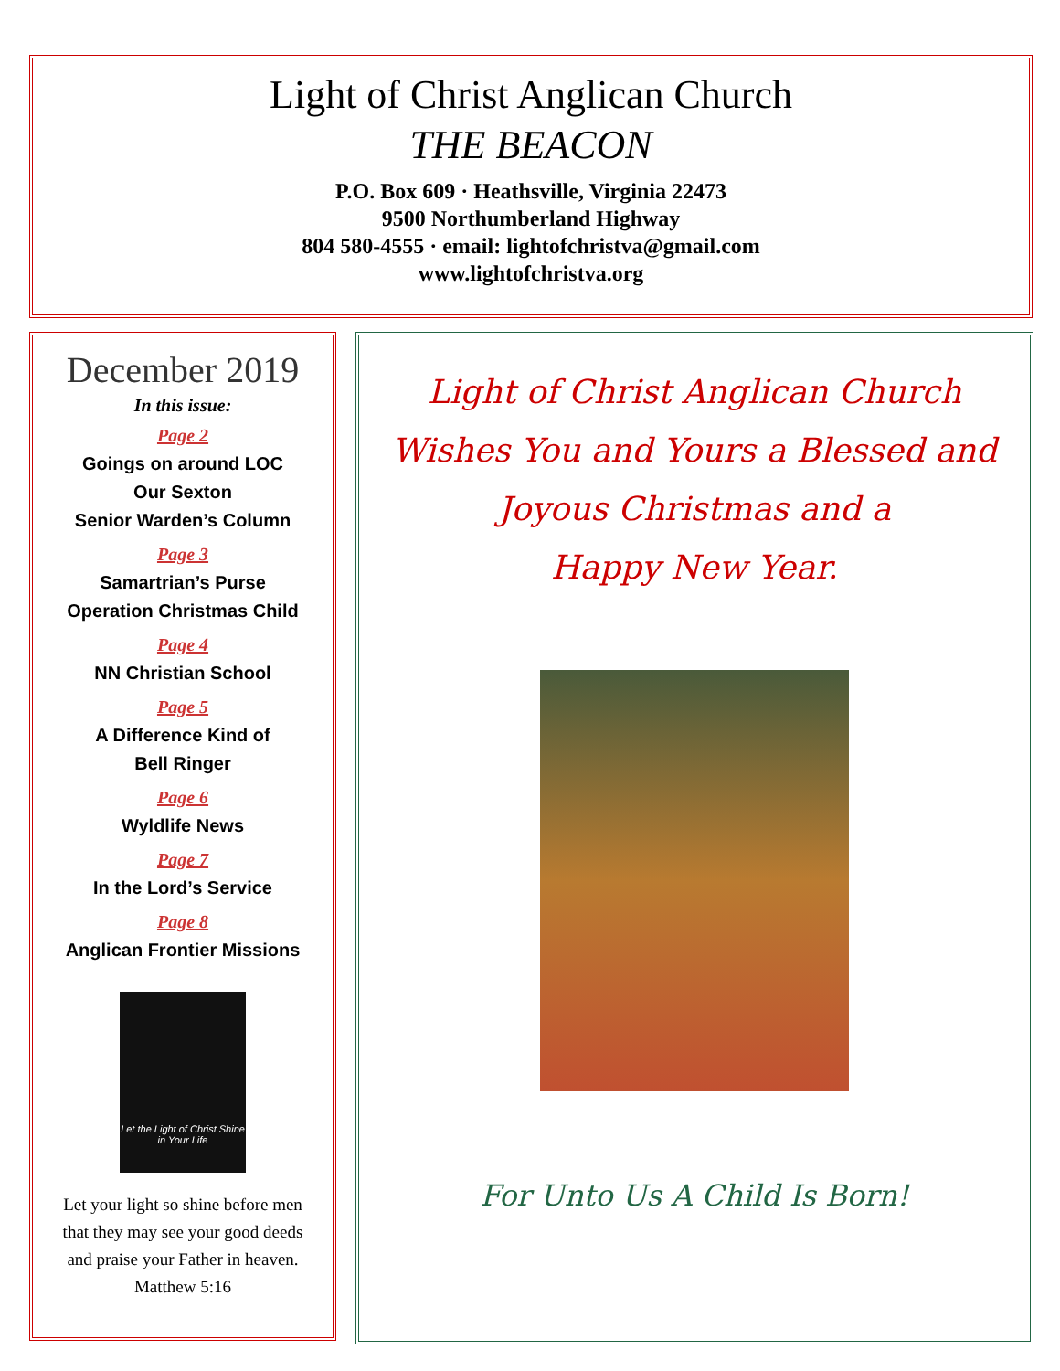Light of Christ Anglican Church
THE BEACON
P.O. Box 609 · Heathsville, Virginia 22473
9500 Northumberland Highway
804 580-4555 · email: lightofchristva@gmail.com
www.lightofchristva.org
December 2019
In this issue:
Page 2
Goings on around LOC
Our Sexton
Senior Warden’s Column
Page 3
Samartrian’s Purse
Operation Christmas Child
Page 4
NN Christian School
Page 5
A Difference Kind of
Bell Ringer
Page 6
Wyldlife News
Page 7
In the Lord’s Service
Page 8
Anglican Frontier Missions
Let the Light of Christ Shine in Your Life
Let your light so shine before men
that they may see your good deeds
and praise your Father in heaven.
Matthew 5:16
Light of Christ Anglican Church
Wishes You and Yours a Blessed and
Joyous Christmas and a
Happy New Year.
For Unto Us A Child Is Born!